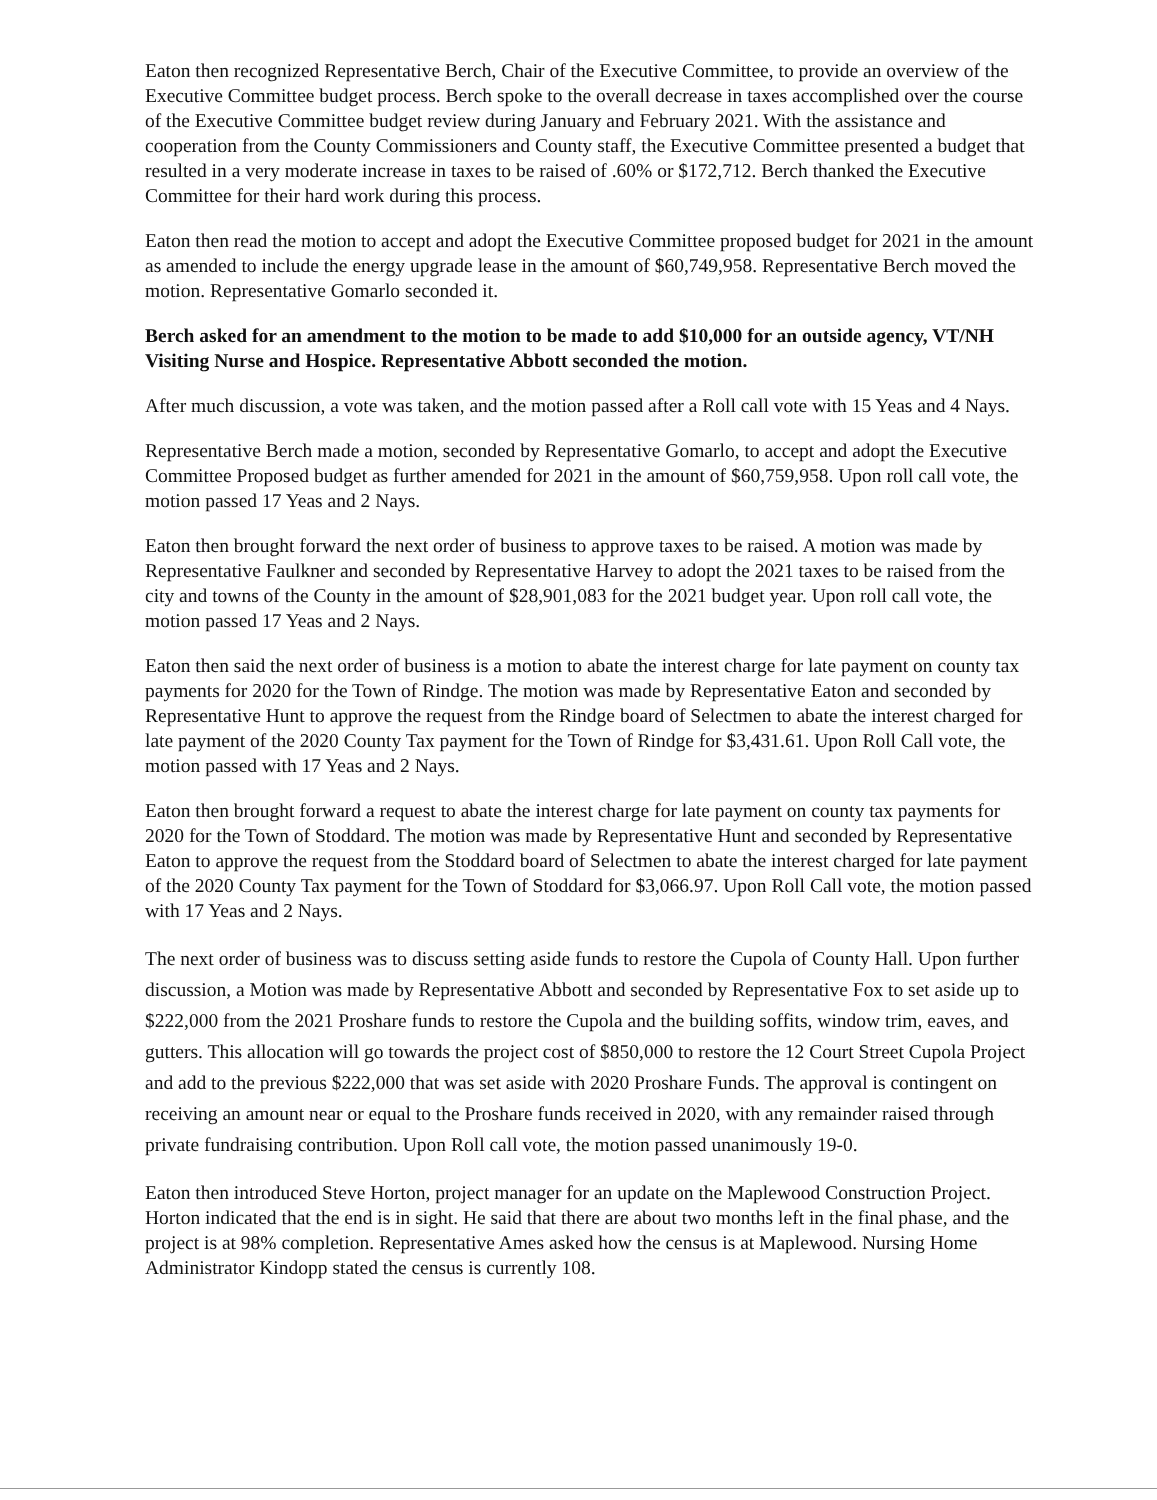Eaton then recognized Representative Berch, Chair of the Executive Committee, to provide an overview of the Executive Committee budget process. Berch spoke to the overall decrease in taxes accomplished over the course of the Executive Committee budget review during January and February 2021. With the assistance and cooperation from the County Commissioners and County staff, the Executive Committee presented a budget that resulted in a very moderate increase in taxes to be raised of .60% or $172,712. Berch thanked the Executive Committee for their hard work during this process.
Eaton then read the motion to accept and adopt the Executive Committee proposed budget for 2021 in the amount as amended to include the energy upgrade lease in the amount of $60,749,958. Representative Berch moved the motion. Representative Gomarlo seconded it.
Berch asked for an amendment to the motion to be made to add $10,000 for an outside agency, VT/NH Visiting Nurse and Hospice. Representative Abbott seconded the motion.
After much discussion, a vote was taken, and the motion passed after a Roll call vote with 15 Yeas and 4 Nays.
Representative Berch made a motion, seconded by Representative Gomarlo, to accept and adopt the Executive Committee Proposed budget as further amended for 2021 in the amount of $60,759,958. Upon roll call vote, the motion passed 17 Yeas and 2 Nays.
Eaton then brought forward the next order of business to approve taxes to be raised. A motion was made by Representative Faulkner and seconded by Representative Harvey to adopt the 2021 taxes to be raised from the city and towns of the County in the amount of $28,901,083 for the 2021 budget year. Upon roll call vote, the motion passed 17 Yeas and 2 Nays.
Eaton then said the next order of business is a motion to abate the interest charge for late payment on county tax payments for 2020 for the Town of Rindge. The motion was made by Representative Eaton and seconded by Representative Hunt to approve the request from the Rindge board of Selectmen to abate the interest charged for late payment of the 2020 County Tax payment for the Town of Rindge for $3,431.61. Upon Roll Call vote, the motion passed with 17 Yeas and 2 Nays.
Eaton then brought forward a request to abate the interest charge for late payment on county tax payments for 2020 for the Town of Stoddard. The motion was made by Representative Hunt and seconded by Representative Eaton to approve the request from the Stoddard board of Selectmen to abate the interest charged for late payment of the 2020 County Tax payment for the Town of Stoddard for $3,066.97. Upon Roll Call vote, the motion passed with 17 Yeas and 2 Nays.
The next order of business was to discuss setting aside funds to restore the Cupola of County Hall. Upon further discussion, a Motion was made by Representative Abbott and seconded by Representative Fox to set aside up to $222,000 from the 2021 Proshare funds to restore the Cupola and the building soffits, window trim, eaves, and gutters. This allocation will go towards the project cost of $850,000 to restore the 12 Court Street Cupola Project and add to the previous $222,000 that was set aside with 2020 Proshare Funds. The approval is contingent on receiving an amount near or equal to the Proshare funds received in 2020, with any remainder raised through private fundraising contribution. Upon Roll call vote, the motion passed unanimously 19-0.
Eaton then introduced Steve Horton, project manager for an update on the Maplewood Construction Project. Horton indicated that the end is in sight. He said that there are about two months left in the final phase, and the project is at 98% completion. Representative Ames asked how the census is at Maplewood. Nursing Home Administrator Kindopp stated the census is currently 108.